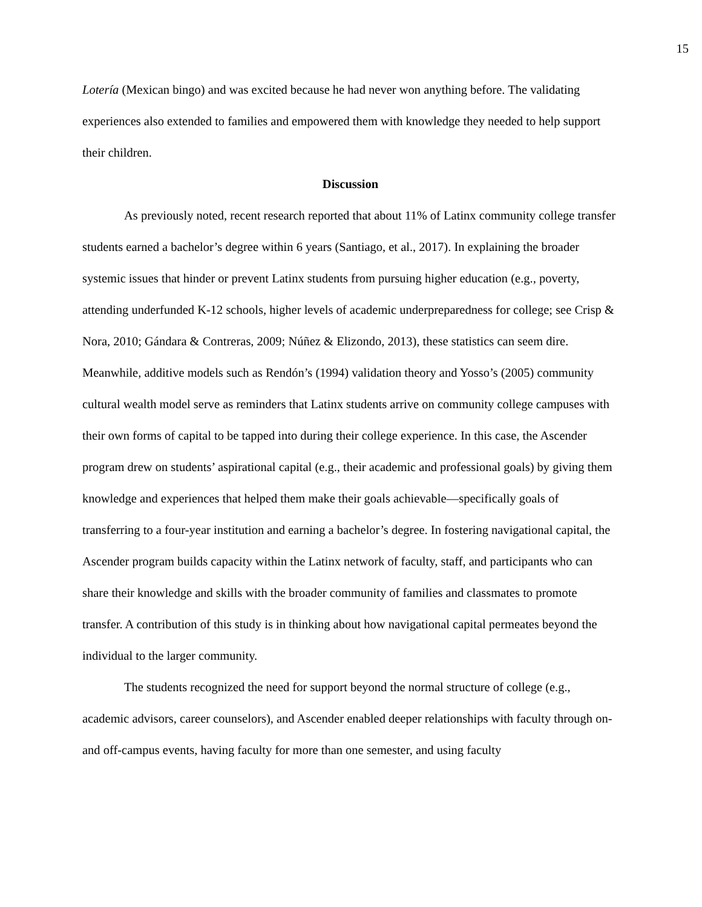15
Lotería (Mexican bingo) and was excited because he had never won anything before. The validating experiences also extended to families and empowered them with knowledge they needed to help support their children.
Discussion
As previously noted, recent research reported that about 11% of Latinx community college transfer students earned a bachelor’s degree within 6 years (Santiago, et al., 2017). In explaining the broader systemic issues that hinder or prevent Latinx students from pursuing higher education (e.g., poverty, attending underfunded K-12 schools, higher levels of academic underpreparedness for college; see Crisp & Nora, 2010; Gándara & Contreras, 2009; Núñez & Elizondo, 2013), these statistics can seem dire. Meanwhile, additive models such as Rendón’s (1994) validation theory and Yosso’s (2005) community cultural wealth model serve as reminders that Latinx students arrive on community college campuses with their own forms of capital to be tapped into during their college experience. In this case, the Ascender program drew on students’ aspirational capital (e.g., their academic and professional goals) by giving them knowledge and experiences that helped them make their goals achievable—specifically goals of transferring to a four-year institution and earning a bachelor’s degree. In fostering navigational capital, the Ascender program builds capacity within the Latinx network of faculty, staff, and participants who can share their knowledge and skills with the broader community of families and classmates to promote transfer. A contribution of this study is in thinking about how navigational capital permeates beyond the individual to the larger community.
The students recognized the need for support beyond the normal structure of college (e.g., academic advisors, career counselors), and Ascender enabled deeper relationships with faculty through on- and off-campus events, having faculty for more than one semester, and using faculty